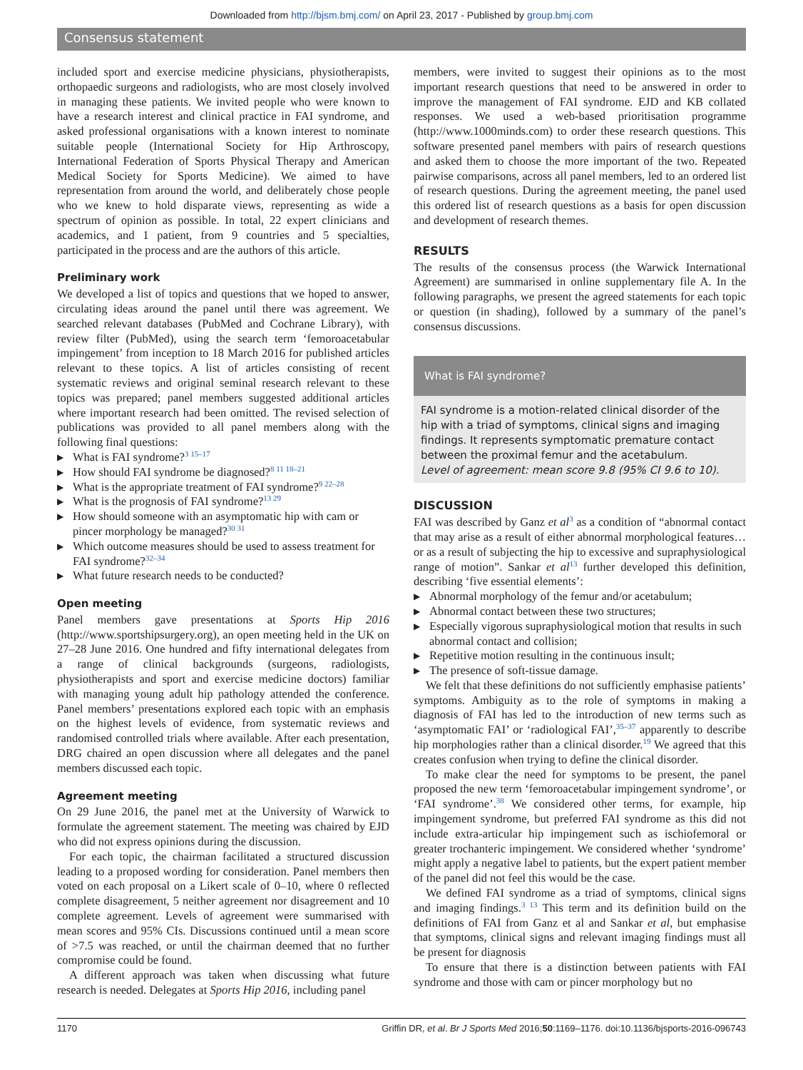Downloaded from http://bjsm.bmj.com/ on April 23, 2017 - Published by group.bmj.com
Consensus statement
included sport and exercise medicine physicians, physiotherapists, orthopaedic surgeons and radiologists, who are most closely involved in managing these patients. We invited people who were known to have a research interest and clinical practice in FAI syndrome, and asked professional organisations with a known interest to nominate suitable people (International Society for Hip Arthroscopy, International Federation of Sports Physical Therapy and American Medical Society for Sports Medicine). We aimed to have representation from around the world, and deliberately chose people who we knew to hold disparate views, representing as wide a spectrum of opinion as possible. In total, 22 expert clinicians and academics, and 1 patient, from 9 countries and 5 specialties, participated in the process and are the authors of this article.
Preliminary work
We developed a list of topics and questions that we hoped to answer, circulating ideas around the panel until there was agreement. We searched relevant databases (PubMed and Cochrane Library), with review filter (PubMed), using the search term ‘femoroacetabular impingement’ from inception to 18 March 2016 for published articles relevant to these topics. A list of articles consisting of recent systematic reviews and original seminal research relevant to these topics was prepared; panel members suggested additional articles where important research had been omitted. The revised selection of publications was provided to all panel members along with the following final questions:
▶ What is FAI syndrome?<sup>3 15–17</sup>
▶ How should FAI syndrome be diagnosed?<sup>8 11 18–21</sup>
▶ What is the appropriate treatment of FAI syndrome?<sup>9 22–28</sup>
▶ What is the prognosis of FAI syndrome?<sup>13 29</sup>
▶ How should someone with an asymptomatic hip with cam or pincer morphology be managed?<sup>30 31</sup>
▶ Which outcome measures should be used to assess treatment for FAI syndrome?<sup>32–34</sup>
▶ What future research needs to be conducted?
Open meeting
Panel members gave presentations at Sports Hip 2016 (http://www.sportshipsurgery.org), an open meeting held in the UK on 27–28 June 2016. One hundred and fifty international delegates from a range of clinical backgrounds (surgeons, radiologists, physiotherapists and sport and exercise medicine doctors) familiar with managing young adult hip pathology attended the conference. Panel members’ presentations explored each topic with an emphasis on the highest levels of evidence, from systematic reviews and randomised controlled trials where available. After each presentation, DRG chaired an open discussion where all delegates and the panel members discussed each topic.
Agreement meeting
On 29 June 2016, the panel met at the University of Warwick to formulate the agreement statement. The meeting was chaired by EJD who did not express opinions during the discussion.
For each topic, the chairman facilitated a structured discussion leading to a proposed wording for consideration. Panel members then voted on each proposal on a Likert scale of 0–10, where 0 reflected complete disagreement, 5 neither agreement nor disagreement and 10 complete agreement. Levels of agreement were summarised with mean scores and 95% CIs. Discussions continued until a mean score of >7.5 was reached, or until the chairman deemed that no further compromise could be found.
A different approach was taken when discussing what future research is needed. Delegates at Sports Hip 2016, including panel
members, were invited to suggest their opinions as to the most important research questions that need to be answered in order to improve the management of FAI syndrome. EJD and KB collated responses. We used a web-based prioritisation programme (http://www.1000minds.com) to order these research questions. This software presented panel members with pairs of research questions and asked them to choose the more important of the two. Repeated pairwise comparisons, across all panel members, led to an ordered list of research questions. During the agreement meeting, the panel used this ordered list of research questions as a basis for open discussion and development of research themes.
RESULTS
The results of the consensus process (the Warwick International Agreement) are summarised in online supplementary file A. In the following paragraphs, we present the agreed statements for each topic or question (in shading), followed by a summary of the panel’s consensus discussions.
What is FAI syndrome?
FAI syndrome is a motion-related clinical disorder of the hip with a triad of symptoms, clinical signs and imaging findings. It represents symptomatic premature contact between the proximal femur and the acetabulum.
Level of agreement: mean score 9.8 (95% CI 9.6 to 10).
DISCUSSION
FAI was described by Ganz et al<sup>3</sup> as a condition of “abnormal contact that may arise as a result of either abnormal morphological features…or as a result of subjecting the hip to excessive and supraphysiological range of motion”. Sankar et al<sup>13</sup> further developed this definition, describing ‘five essential elements’:
▶ Abnormal morphology of the femur and/or acetabulum;
▶ Abnormal contact between these two structures;
▶ Especially vigorous supraphysiological motion that results in such abnormal contact and collision;
▶ Repetitive motion resulting in the continuous insult;
▶ The presence of soft-tissue damage.
We felt that these definitions do not sufficiently emphasise patients’ symptoms. Ambiguity as to the role of symptoms in making a diagnosis of FAI has led to the introduction of new terms such as ‘asymptomatic FAI’ or ‘radiological FAI’,<sup>35–37</sup> apparently to describe hip morphologies rather than a clinical disorder.<sup>19</sup> We agreed that this creates confusion when trying to define the clinical disorder.
To make clear the need for symptoms to be present, the panel proposed the new term ‘femoroacetabular impingement syndrome’, or ‘FAI syndrome’.<sup>38</sup> We considered other terms, for example, hip impingement syndrome, but preferred FAI syndrome as this did not include extra-articular hip impingement such as ischiofemoral or greater trochanteric impingement. We considered whether ‘syndrome’ might apply a negative label to patients, but the expert patient member of the panel did not feel this would be the case.
We defined FAI syndrome as a triad of symptoms, clinical signs and imaging findings.<sup>3 13</sup> This term and its definition build on the definitions of FAI from Ganz et al and Sankar et al, but emphasise that symptoms, clinical signs and relevant imaging findings must all be present for diagnosis
To ensure that there is a distinction between patients with FAI syndrome and those with cam or pincer morphology but no
1170 Griffin DR, et al. Br J Sports Med 2016;50:1169–1176. doi:10.1136/bjsports-2016-096743